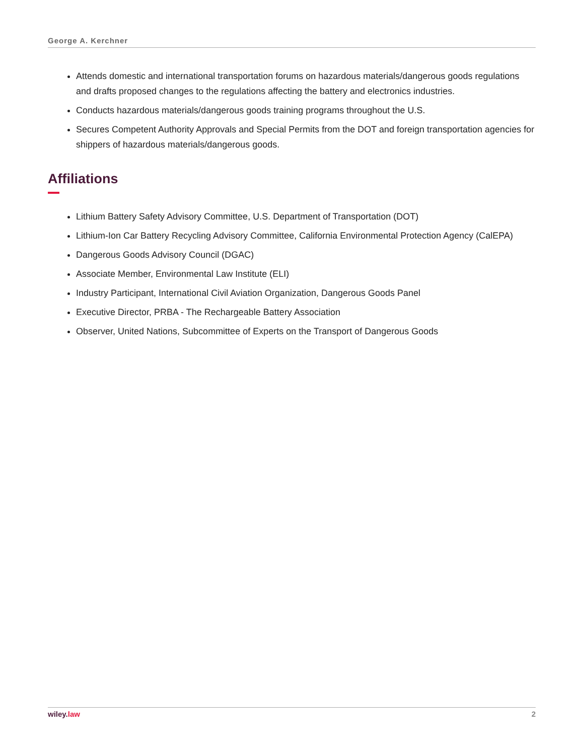George A. Kerchner
Attends domestic and international transportation forums on hazardous materials/dangerous goods regulations and drafts proposed changes to the regulations affecting the battery and electronics industries.
Conducts hazardous materials/dangerous goods training programs throughout the U.S.
Secures Competent Authority Approvals and Special Permits from the DOT and foreign transportation agencies for shippers of hazardous materials/dangerous goods.
Affiliations
Lithium Battery Safety Advisory Committee, U.S. Department of Transportation (DOT)
Lithium-Ion Car Battery Recycling Advisory Committee, California Environmental Protection Agency (CalEPA)
Dangerous Goods Advisory Council (DGAC)
Associate Member, Environmental Law Institute (ELI)
Industry Participant, International Civil Aviation Organization, Dangerous Goods Panel
Executive Director, PRBA - The Rechargeable Battery Association
Observer, United Nations, Subcommittee of Experts on the Transport of Dangerous Goods
wiley. law 2